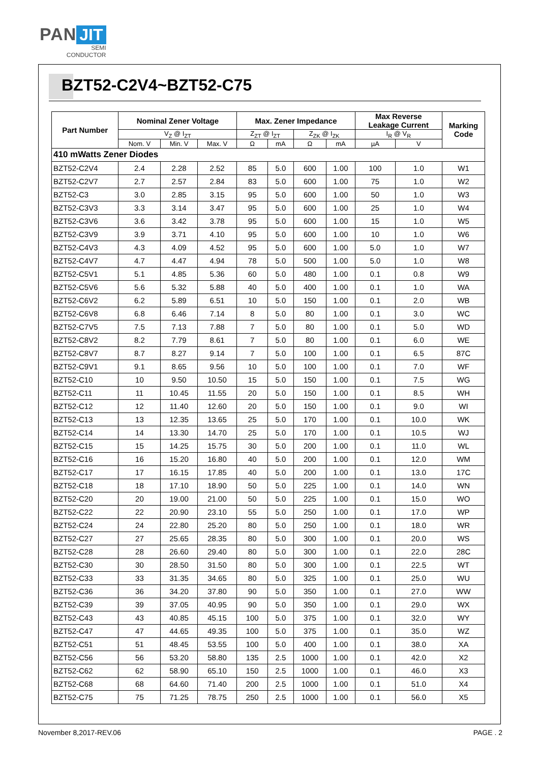PAN JIT
SEMI
CONDUCTOR
BZT52-C2V4~BZT52-C75
| Part Number | Nominal Zener Voltage | | | Max. Zener Impedance | | | | Max Reverse Leakage Current | | Marking Code |
| --- | --- | --- | --- | --- | --- | --- | --- | --- | --- | --- |
| | V<sub>Z</sub> @ I<sub>ZT</sub> | | | Z<sub>ZT</sub> @ I<sub>ZT</sub> | | Z<sub>ZK</sub> @ I<sub>ZK</sub> | | I<sub>R</sub> @ V<sub>R</sub> | | |
| | Nom. V | Min. V | Max. V | Ω | mA | Ω | mA | µA | V | |
| 410 mWatts Zener Diodes | | | | | | | | | | |
| BZT52-C2V4 | 2.4 | 2.28 | 2.52 | 85 | 5.0 | 600 | 1.00 | 100 | 1.0 | W1 |
| BZT52-C2V7 | 2.7 | 2.57 | 2.84 | 83 | 5.0 | 600 | 1.00 | 75 | 1.0 | W2 |
| BZT52-C3 | 3.0 | 2.85 | 3.15 | 95 | 5.0 | 600 | 1.00 | 50 | 1.0 | W3 |
| BZT52-C3V3 | 3.3 | 3.14 | 3.47 | 95 | 5.0 | 600 | 1.00 | 25 | 1.0 | W4 |
| BZT52-C3V6 | 3.6 | 3.42 | 3.78 | 95 | 5.0 | 600 | 1.00 | 15 | 1.0 | W5 |
| BZT52-C3V9 | 3.9 | 3.71 | 4.10 | 95 | 5.0 | 600 | 1.00 | 10 | 1.0 | W6 |
| BZT52-C4V3 | 4.3 | 4.09 | 4.52 | 95 | 5.0 | 600 | 1.00 | 5.0 | 1.0 | W7 |
| BZT52-C4V7 | 4.7 | 4.47 | 4.94 | 78 | 5.0 | 500 | 1.00 | 5.0 | 1.0 | W8 |
| BZT52-C5V1 | 5.1 | 4.85 | 5.36 | 60 | 5.0 | 480 | 1.00 | 0.1 | 0.8 | W9 |
| BZT52-C5V6 | 5.6 | 5.32 | 5.88 | 40 | 5.0 | 400 | 1.00 | 0.1 | 1.0 | WA |
| BZT52-C6V2 | 6.2 | 5.89 | 6.51 | 10 | 5.0 | 150 | 1.00 | 0.1 | 2.0 | WB |
| BZT52-C6V8 | 6.8 | 6.46 | 7.14 | 8 | 5.0 | 80 | 1.00 | 0.1 | 3.0 | WC |
| BZT52-C7V5 | 7.5 | 7.13 | 7.88 | 7 | 5.0 | 80 | 1.00 | 0.1 | 5.0 | WD |
| BZT52-C8V2 | 8.2 | 7.79 | 8.61 | 7 | 5.0 | 80 | 1.00 | 0.1 | 6.0 | WE |
| BZT52-C8V7 | 8.7 | 8.27 | 9.14 | 7 | 5.0 | 100 | 1.00 | 0.1 | 6.5 | 87C |
| BZT52-C9V1 | 9.1 | 8.65 | 9.56 | 10 | 5.0 | 100 | 1.00 | 0.1 | 7.0 | WF |
| BZT52-C10 | 10 | 9.50 | 10.50 | 15 | 5.0 | 150 | 1.00 | 0.1 | 7.5 | WG |
| BZT52-C11 | 11 | 10.45 | 11.55 | 20 | 5.0 | 150 | 1.00 | 0.1 | 8.5 | WH |
| BZT52-C12 | 12 | 11.40 | 12.60 | 20 | 5.0 | 150 | 1.00 | 0.1 | 9.0 | WI |
| BZT52-C13 | 13 | 12.35 | 13.65 | 25 | 5.0 | 170 | 1.00 | 0.1 | 10.0 | WK |
| BZT52-C14 | 14 | 13.30 | 14.70 | 25 | 5.0 | 170 | 1.00 | 0.1 | 10.5 | WJ |
| BZT52-C15 | 15 | 14.25 | 15.75 | 30 | 5.0 | 200 | 1.00 | 0.1 | 11.0 | WL |
| BZT52-C16 | 16 | 15.20 | 16.80 | 40 | 5.0 | 200 | 1.00 | 0.1 | 12.0 | WM |
| BZT52-C17 | 17 | 16.15 | 17.85 | 40 | 5.0 | 200 | 1.00 | 0.1 | 13.0 | 17C |
| BZT52-C18 | 18 | 17.10 | 18.90 | 50 | 5.0 | 225 | 1.00 | 0.1 | 14.0 | WN |
| BZT52-C20 | 20 | 19.00 | 21.00 | 50 | 5.0 | 225 | 1.00 | 0.1 | 15.0 | WO |
| BZT52-C22 | 22 | 20.90 | 23.10 | 55 | 5.0 | 250 | 1.00 | 0.1 | 17.0 | WP |
| BZT52-C24 | 24 | 22.80 | 25.20 | 80 | 5.0 | 250 | 1.00 | 0.1 | 18.0 | WR |
| BZT52-C27 | 27 | 25.65 | 28.35 | 80 | 5.0 | 300 | 1.00 | 0.1 | 20.0 | WS |
| BZT52-C28 | 28 | 26.60 | 29.40 | 80 | 5.0 | 300 | 1.00 | 0.1 | 22.0 | 28C |
| BZT52-C30 | 30 | 28.50 | 31.50 | 80 | 5.0 | 300 | 1.00 | 0.1 | 22.5 | WT |
| BZT52-C33 | 33 | 31.35 | 34.65 | 80 | 5.0 | 325 | 1.00 | 0.1 | 25.0 | WU |
| BZT52-C36 | 36 | 34.20 | 37.80 | 90 | 5.0 | 350 | 1.00 | 0.1 | 27.0 | WW |
| BZT52-C39 | 39 | 37.05 | 40.95 | 90 | 5.0 | 350 | 1.00 | 0.1 | 29.0 | WX |
| BZT52-C43 | 43 | 40.85 | 45.15 | 100 | 5.0 | 375 | 1.00 | 0.1 | 32.0 | WY |
| BZT52-C47 | 47 | 44.65 | 49.35 | 100 | 5.0 | 375 | 1.00 | 0.1 | 35.0 | WZ |
| BZT52-C51 | 51 | 48.45 | 53.55 | 100 | 5.0 | 400 | 1.00 | 0.1 | 38.0 | XA |
| BZT52-C56 | 56 | 53.20 | 58.80 | 135 | 2.5 | 1000 | 1.00 | 0.1 | 42.0 | X2 |
| BZT52-C62 | 62 | 58.90 | 65.10 | 150 | 2.5 | 1000 | 1.00 | 0.1 | 46.0 | X3 |
| BZT52-C68 | 68 | 64.60 | 71.40 | 200 | 2.5 | 1000 | 1.00 | 0.1 | 51.0 | X4 |
| BZT52-C75 | 75 | 71.25 | 78.75 | 250 | 2.5 | 1000 | 1.00 | 0.1 | 56.0 | X5 |
November 8,2017-REV.06 PAGE . 2